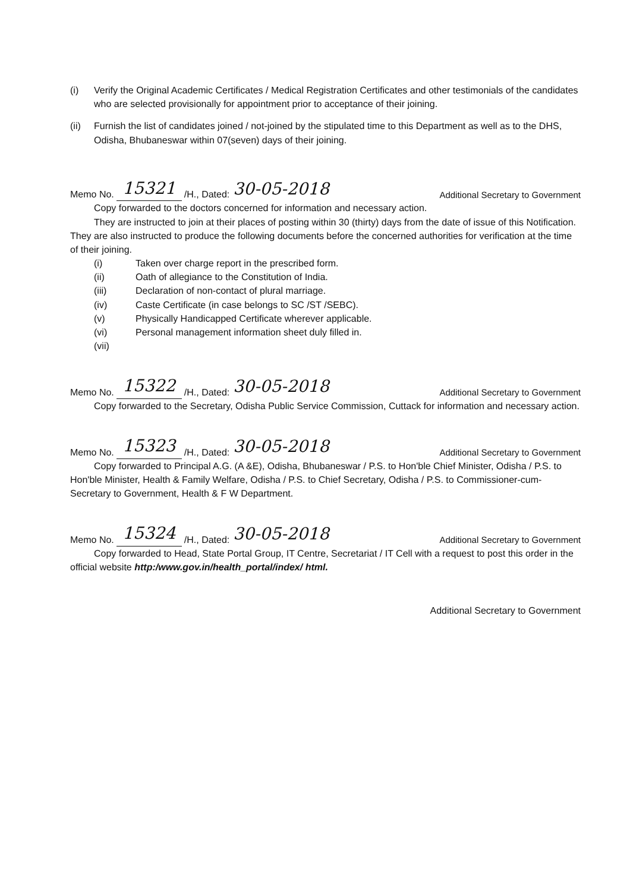(i) Verify the Original Academic Certificates / Medical Registration Certificates and other testimonials of the candidates who are selected provisionally for appointment prior to acceptance of their joining.
(ii) Furnish the list of candidates joined / not-joined by the stipulated time to this Department as well as to the DHS, Odisha, Bhubaneswar within 07(seven) days of their joining.
Memo No. 15321 /H., Dated: 30-05-2018 Additional Secretary to Government
Copy forwarded to the doctors concerned for information and necessary action.
They are instructed to join at their places of posting within 30 (thirty) days from the date of issue of this Notification. They are also instructed to produce the following documents before the concerned authorities for verification at the time of their joining.
(i) Taken over charge report in the prescribed form.
(ii) Oath of allegiance to the Constitution of India.
(iii) Declaration of non-contact of plural marriage.
(iv) Caste Certificate (in case belongs to SC /ST /SEBC).
(v) Physically Handicapped Certificate wherever applicable.
(vi) Personal management information sheet duly filled in.
(vii)
Memo No. 15322 /H., Dated: 30-05-2018 Additional Secretary to Government
Copy forwarded to the Secretary, Odisha Public Service Commission, Cuttack for information and necessary action.
Memo No. 15323 /H., Dated: 30-05-2018 Additional Secretary to Government
Copy forwarded to Principal A.G. (A &E), Odisha, Bhubaneswar / P.S. to Hon'ble Chief Minister, Odisha / P.S. to Hon'ble Minister, Health & Family Welfare, Odisha / P.S. to Chief Secretary, Odisha / P.S. to Commissioner-cum-Secretary to Government, Health & F W Department.
Memo No. 15324 /H., Dated: 30-05-2018 Additional Secretary to Government
Copy forwarded to Head, State Portal Group, IT Centre, Secretariat / IT Cell with a request to post this order in the official website http:/www.gov.in/health_portal/index/ html.
Additional Secretary to Government